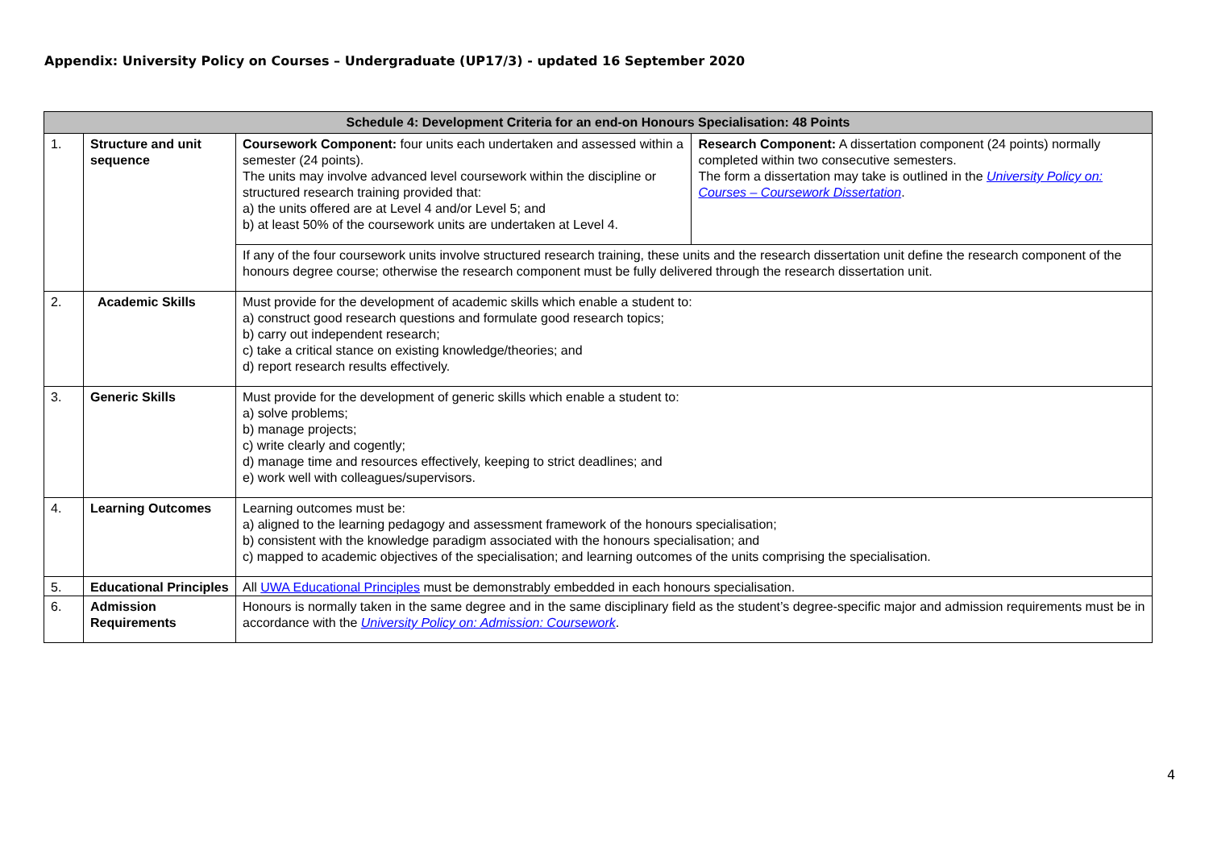Appendix: University Policy on Courses – Undergraduate (UP17/3) - updated 16 September 2020
| Schedule 4: Development Criteria for an end-on Honours Specialisation: 48 Points | | | |
| --- | --- | --- | --- |
| 1. | Structure and unit sequence | Coursework Component: four units each undertaken and assessed within a semester (24 points). The units may involve advanced level coursework within the discipline or structured research training provided that: a) the units offered are at Level 4 and/or Level 5; and b) at least 50% of the coursework units are undertaken at Level 4. | Research Component: A dissertation component (24 points) normally completed within two consecutive semesters. The form a dissertation may take is outlined in the University Policy on: Courses – Coursework Dissertation . |
| | | If any of the four coursework units involve structured research training, these units and the research dissertation unit define the research component of the honours degree course; otherwise the research component must be fully delivered through the research dissertation unit. | |
| 2. | Academic Skills | Must provide for the development of academic skills which enable a student to: a) construct good research questions and formulate good research topics; b) carry out independent research; c) take a critical stance on existing knowledge/theories; and d) report research results effectively. | |
| 3. | Generic Skills | Must provide for the development of generic skills which enable a student to: a) solve problems; b) manage projects; c) write clearly and cogently; d) manage time and resources effectively, keeping to strict deadlines; and e) work well with colleagues/supervisors. | |
| 4. | Learning Outcomes | Learning outcomes must be: a) aligned to the learning pedagogy and assessment framework of the honours specialisation; b) consistent with the knowledge paradigm associated with the honours specialisation; and c) mapped to academic objectives of the specialisation; and learning outcomes of the units comprising the specialisation. | |
| 5. | Educational Principles | All UWA Educational Principles must be demonstrably embedded in each honours specialisation. | |
| 6. | Admission Requirements | Honours is normally taken in the same degree and in the same disciplinary field as the student’s degree-specific major and admission requirements must be in accordance with the University Policy on: Admission: Coursework . | |
4